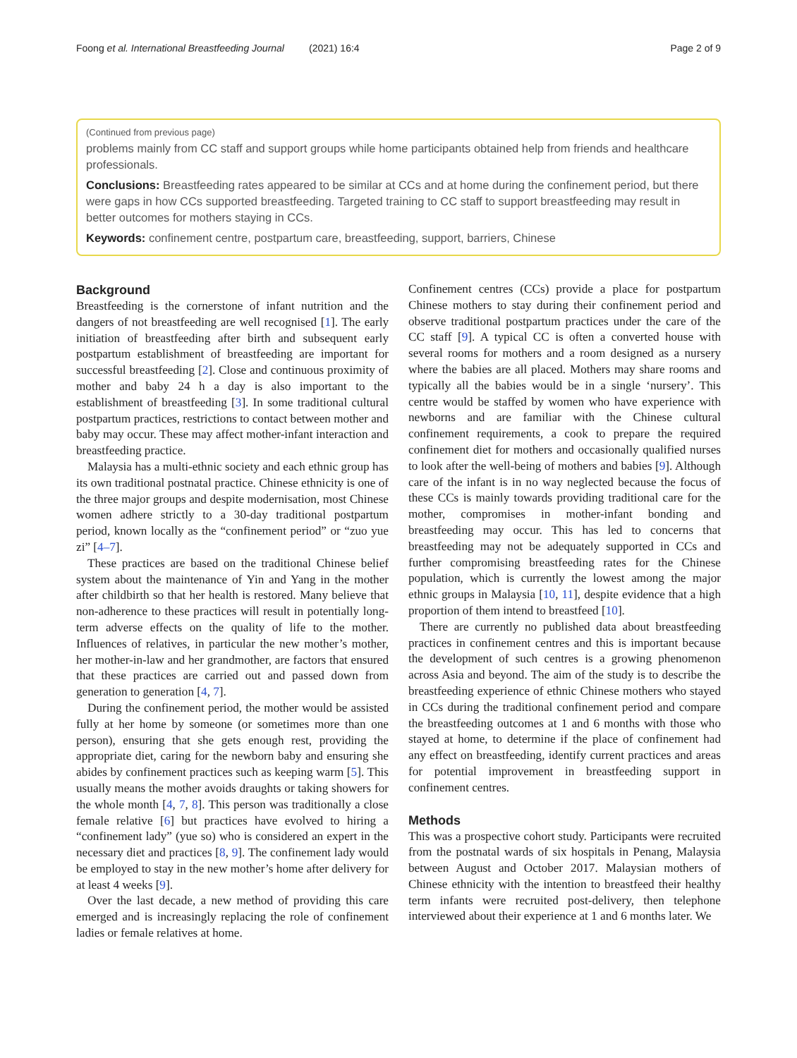Foong et al. International Breastfeeding Journal (2021) 16:4 Page 2 of 9
(Continued from previous page)
problems mainly from CC staff and support groups while home participants obtained help from friends and healthcare professionals.
Conclusions: Breastfeeding rates appeared to be similar at CCs and at home during the confinement period, but there were gaps in how CCs supported breastfeeding. Targeted training to CC staff to support breastfeeding may result in better outcomes for mothers staying in CCs.
Keywords: confinement centre, postpartum care, breastfeeding, support, barriers, Chinese
Background
Breastfeeding is the cornerstone of infant nutrition and the dangers of not breastfeeding are well recognised [1]. The early initiation of breastfeeding after birth and subsequent early postpartum establishment of breastfeeding are important for successful breastfeeding [2]. Close and continuous proximity of mother and baby 24 h a day is also important to the establishment of breastfeeding [3]. In some traditional cultural postpartum practices, restrictions to contact between mother and baby may occur. These may affect mother-infant interaction and breastfeeding practice.
Malaysia has a multi-ethnic society and each ethnic group has its own traditional postnatal practice. Chinese ethnicity is one of the three major groups and despite modernisation, most Chinese women adhere strictly to a 30-day traditional postpartum period, known locally as the “confinement period” or “zuo yue zi” [4–7].
These practices are based on the traditional Chinese belief system about the maintenance of Yin and Yang in the mother after childbirth so that her health is restored. Many believe that non-adherence to these practices will result in potentially long-term adverse effects on the quality of life to the mother. Influences of relatives, in particular the new mother’s mother, her mother-in-law and her grandmother, are factors that ensured that these practices are carried out and passed down from generation to generation [4, 7].
During the confinement period, the mother would be assisted fully at her home by someone (or sometimes more than one person), ensuring that she gets enough rest, providing the appropriate diet, caring for the newborn baby and ensuring she abides by confinement practices such as keeping warm [5]. This usually means the mother avoids draughts or taking showers for the whole month [4, 7, 8]. This person was traditionally a close female relative [6] but practices have evolved to hiring a “confinement lady” (yue so) who is considered an expert in the necessary diet and practices [8, 9]. The confinement lady would be employed to stay in the new mother’s home after delivery for at least 4 weeks [9].
Over the last decade, a new method of providing this care emerged and is increasingly replacing the role of confinement ladies or female relatives at home.
Confinement centres (CCs) provide a place for postpartum Chinese mothers to stay during their confinement period and observe traditional postpartum practices under the care of the CC staff [9]. A typical CC is often a converted house with several rooms for mothers and a room designed as a nursery where the babies are all placed. Mothers may share rooms and typically all the babies would be in a single ‘nursery’. This centre would be staffed by women who have experience with newborns and are familiar with the Chinese cultural confinement requirements, a cook to prepare the required confinement diet for mothers and occasionally qualified nurses to look after the well-being of mothers and babies [9]. Although care of the infant is in no way neglected because the focus of these CCs is mainly towards providing traditional care for the mother, compromises in mother-infant bonding and breastfeeding may occur. This has led to concerns that breastfeeding may not be adequately supported in CCs and further compromising breastfeeding rates for the Chinese population, which is currently the lowest among the major ethnic groups in Malaysia [10, 11], despite evidence that a high proportion of them intend to breastfeed [10].
There are currently no published data about breastfeeding practices in confinement centres and this is important because the development of such centres is a growing phenomenon across Asia and beyond. The aim of the study is to describe the breastfeeding experience of ethnic Chinese mothers who stayed in CCs during the traditional confinement period and compare the breastfeeding outcomes at 1 and 6 months with those who stayed at home, to determine if the place of confinement had any effect on breastfeeding, identify current practices and areas for potential improvement in breastfeeding support in confinement centres.
Methods
This was a prospective cohort study. Participants were recruited from the postnatal wards of six hospitals in Penang, Malaysia between August and October 2017. Malaysian mothers of Chinese ethnicity with the intention to breastfeed their healthy term infants were recruited post-delivery, then telephone interviewed about their experience at 1 and 6 months later. We